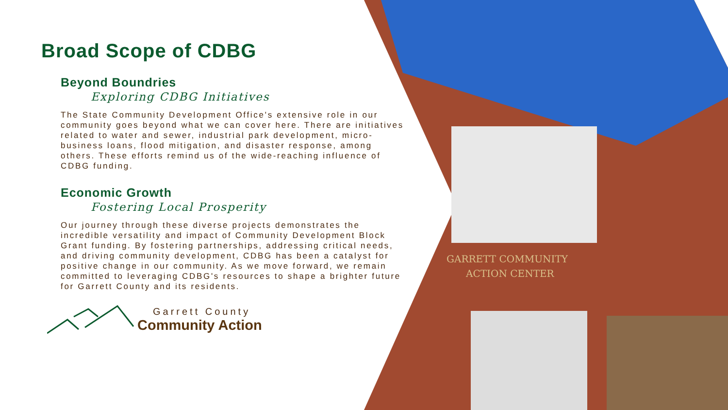GARRETT COMMUNITY
ACTION CENTER
Broad Scope of CDBG
Beyond Boundries
Exploring CDBG Initiatives
The State Community Development Office's extensive role in our community goes beyond what we can cover here. There are initiatives related to water and sewer, industrial park development, micro-business loans, flood mitigation, and disaster response, among others. These efforts remind us of the wide-reaching influence of CDBG funding.
Economic Growth
Fostering Local Prosperity
Our journey through these diverse projects demonstrates the incredible versatility and impact of Community Development Block Grant funding. By fostering partnerships, addressing critical needs, and driving community development, CDBG has been a catalyst for positive change in our community. As we move forward, we remain committed to leveraging CDBG's resources to shape a brighter future for Garrett County and its residents.
Garrett County
Community Action